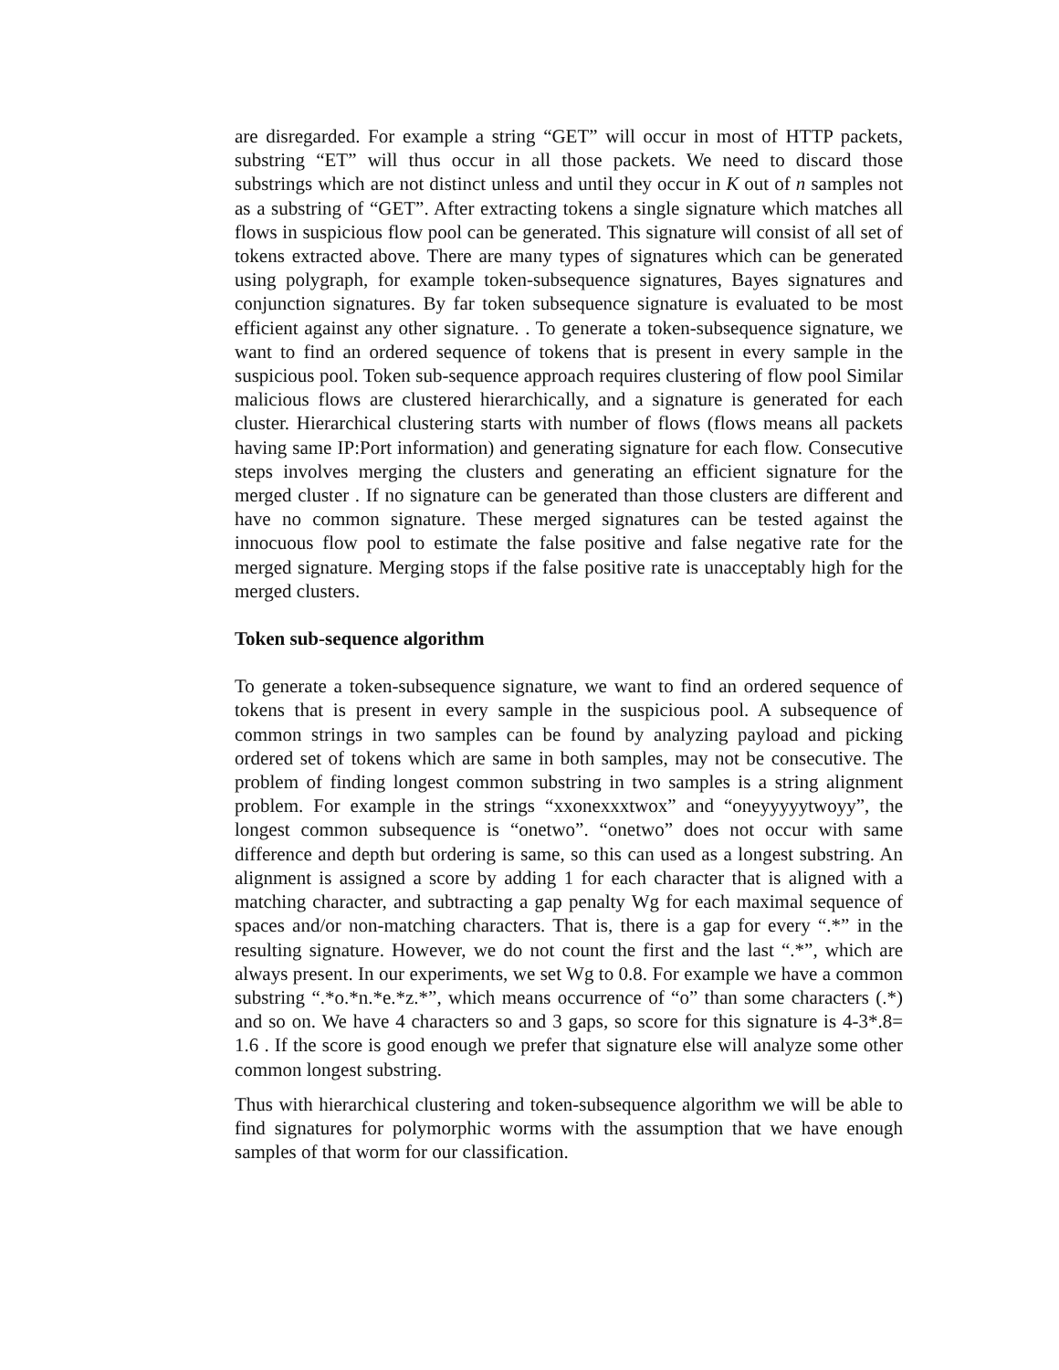are disregarded. For example a string “GET” will occur in most of HTTP packets, substring “ET” will thus occur in all those packets. We need to discard those substrings which are not distinct unless and until they occur in K out of n samples not as a substring of “GET”. After extracting tokens a single signature which matches all flows in suspicious flow pool can be generated. This signature will consist of all set of tokens extracted above. There are many types of signatures which can be generated using polygraph, for example token-subsequence signatures, Bayes signatures and conjunction signatures. By far token subsequence signature is evaluated to be most efficient against any other signature. . To generate a token-subsequence signature, we want to find an ordered sequence of tokens that is present in every sample in the suspicious pool. Token sub-sequence approach requires clustering of flow pool Similar malicious flows are clustered hierarchically, and a signature is generated for each cluster. Hierarchical clustering starts with number of flows (flows means all packets having same IP:Port information) and generating signature for each flow. Consecutive steps involves merging the clusters and generating an efficient signature for the merged cluster . If no signature can be generated than those clusters are different and have no common signature. These merged signatures can be tested against the innocuous flow pool to estimate the false positive and false negative rate for the merged signature. Merging stops if the false positive rate is unacceptably high for the merged clusters.
Token sub-sequence algorithm
To generate a token-subsequence signature, we want to find an ordered sequence of tokens that is present in every sample in the suspicious pool. A subsequence of common strings in two samples can be found by analyzing payload and picking ordered set of tokens which are same in both samples, may not be consecutive. The problem of finding longest common substring in two samples is a string alignment problem. For example in the strings “xxonexxxtwox” and “oneyyyyytwoyy”, the longest common subsequence is “onetwo”. “onetwo” does not occur with same difference and depth but ordering is same, so this can used as a longest substring. An alignment is assigned a score by adding 1 for each character that is aligned with a matching character, and subtracting a gap penalty Wg for each maximal sequence of spaces and/or non-matching characters. That is, there is a gap for every “.*” in the resulting signature. However, we do not count the first and the last “.*”, which are always present. In our experiments, we set Wg to 0.8. For example we have a common substring “.*o.*n.*e.*z.*”, which means occurrence of “o” than some characters (.*) and so on. We have 4 characters so and 3 gaps, so score for this signature is 4-3*.8= 1.6 . If the score is good enough we prefer that signature else will analyze some other common longest substring.
Thus with hierarchical clustering and token-subsequence algorithm we will be able to find signatures for polymorphic worms with the assumption that we have enough samples of that worm for our classification.